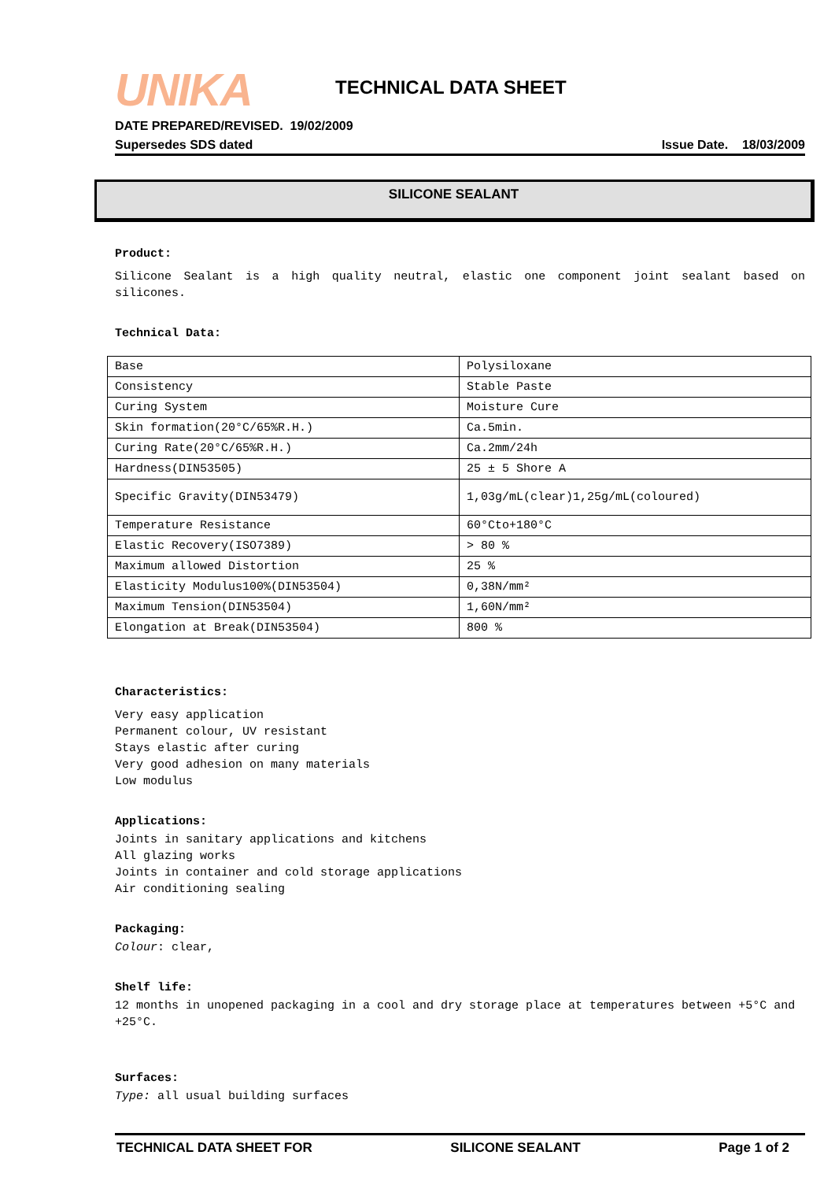UNIKA
TECHNICAL DATA SHEET
DATE PREPARED/REVISED. 19/02/2009
Supersedes SDS dated Issue Date. 18/03/2009
SILICONE SEALANT
Product:
Silicone Sealant is a high quality neutral, elastic one component joint sealant based on silicones.
Technical Data:
| Base | Polysiloxane |
| Consistency | Stable Paste |
| Curing System | Moisture Cure |
| Skin formation(20°C/65%R.H.) | Ca.5min. |
| Curing Rate(20°C/65%R.H.) | Ca.2mm/24h |
| Hardness(DIN53505) | 25 ± 5 Shore A |
| Specific Gravity(DIN53479) | 1,03g/mL(clear)1,25g/mL(coloured) |
| Temperature Resistance | 60°Cto+180°C |
| Elastic Recovery(ISO7389) | > 80 % |
| Maximum allowed Distortion | 25 % |
| Elasticity Modulus100%(DIN53504) | 0,38N/mm² |
| Maximum Tension(DIN53504) | 1,60N/mm² |
| Elongation at Break(DIN53504) | 800 % |
Characteristics:
Very easy application
Permanent colour, UV resistant
Stays elastic after curing
Very good adhesion on many materials
Low modulus
Applications:
Joints in sanitary applications and kitchens
All glazing works
Joints in container and cold storage applications
Air conditioning sealing
Packaging:
Colour: clear,
Shelf life:
12 months in unopened packaging in a cool and dry storage place at temperatures between +5°C and +25°C.
Surfaces:
Type: all usual building surfaces
TECHNICAL DATA SHEET FOR SILICONE SEALANT Page 1 of 2